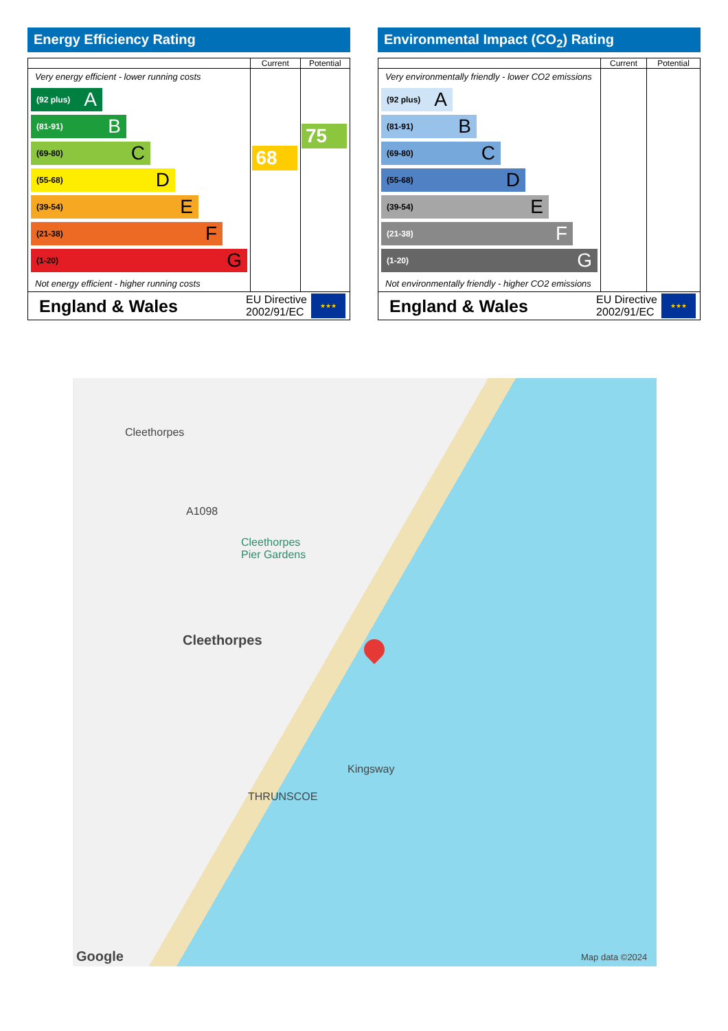Energy Efficiency Rating
| | Current | Potential |
| --- | --- | --- |
| Very energy efficient - lower running costs (92 plus) A (81-91) B (69-80) C (55-68) D (39-54) E (21-38) F (1-20) G Not energy efficient - higher running costs | 68 | 75 |
| England & Wales EU Directive 2002/91/EC ★★★ | | |
Environmental Impact (CO<sub>2</sub>) Rating
| | Current | Potential |
| --- | --- | --- |
| Very environmentally friendly - lower CO2 emissions (92 plus) A (81-91) B (69-80) C (55-68) D (39-54) E (21-38) F (1-20) G Not environmentally friendly - higher CO2 emissions | | |
| England & Wales EU Directive 2002/91/EC ★★★ | | |
Cleethorpes
Cleethorpes
Pier Gardens
A1098
Cleethorpes
THRUNSCOE
Kingsway
Google Map data ©2024